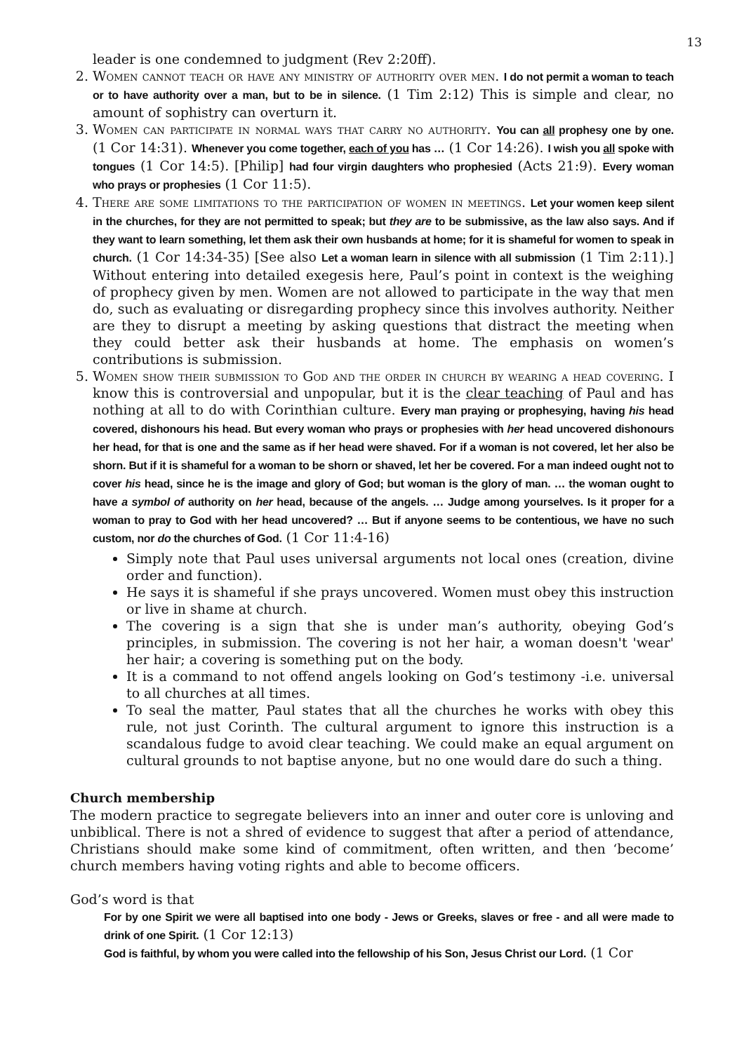13
leader is one condemned to judgment (Rev 2:20ff).
2. Women cannot teach or have any ministry of authority over men. I do not permit a woman to teach or to have authority over a man, but to be in silence. (1 Tim 2:12) This is simple and clear, no amount of sophistry can overturn it.
3. Women can participate in normal ways that carry no authority. You can all prophesy one by one. (1 Cor 14:31). Whenever you come together, each of you has … (1 Cor 14:26). I wish you all spoke with tongues (1 Cor 14:5). [Philip] had four virgin daughters who prophesied (Acts 21:9). Every woman who prays or prophesies (1 Cor 11:5).
4. There are some limitations to the participation of women in meetings. Let your women keep silent in the churches, for they are not permitted to speak; but they are to be submissive, as the law also says. And if they want to learn something, let them ask their own husbands at home; for it is shameful for women to speak in church. (1 Cor 14:34-35) [See also Let a woman learn in silence with all submission (1 Tim 2:11).] Without entering into detailed exegesis here, Paul’s point in context is the weighing of prophecy given by men. Women are not allowed to participate in the way that men do, such as evaluating or disregarding prophecy since this involves authority. Neither are they to disrupt a meeting by asking questions that distract the meeting when they could better ask their husbands at home. The emphasis on women’s contributions is submission.
5. Women show their submission to God and the order in church by wearing a head covering. I know this is controversial and unpopular, but it is the clear teaching of Paul and has nothing at all to do with Corinthian culture. Every man praying or prophesying, having his head covered, dishonours his head. But every woman who prays or prophesies with her head uncovered dishonours her head, for that is one and the same as if her head were shaved. For if a woman is not covered, let her also be shorn. But if it is shameful for a woman to be shorn or shaved, let her be covered. For a man indeed ought not to cover his head, since he is the image and glory of God; but woman is the glory of man. … the woman ought to have a symbol of authority on her head, because of the angels. … Judge among yourselves. Is it proper for a woman to pray to God with her head uncovered? … But if anyone seems to be contentious, we have no such custom, nor do the churches of God. (1 Cor 11:4-16)
Simply note that Paul uses universal arguments not local ones (creation, divine order and function).
He says it is shameful if she prays uncovered. Women must obey this instruction or live in shame at church.
The covering is a sign that she is under man’s authority, obeying God’s principles, in submission. The covering is not her hair, a woman doesn't 'wear' her hair; a covering is something put on the body.
It is a command to not offend angels looking on God’s testimony -i.e. universal to all churches at all times.
To seal the matter, Paul states that all the churches he works with obey this rule, not just Corinth. The cultural argument to ignore this instruction is a scandalous fudge to avoid clear teaching. We could make an equal argument on cultural grounds to not baptise anyone, but no one would dare do such a thing.
Church membership
The modern practice to segregate believers into an inner and outer core is unloving and unbiblical. There is not a shred of evidence to suggest that after a period of attendance, Christians should make some kind of commitment, often written, and then ‘become’ church members having voting rights and able to become officers.
God’s word is that
For by one Spirit we were all baptised into one body - Jews or Greeks, slaves or free - and all were made to drink of one Spirit. (1 Cor 12:13)
God is faithful, by whom you were called into the fellowship of his Son, Jesus Christ our Lord. (1 Cor